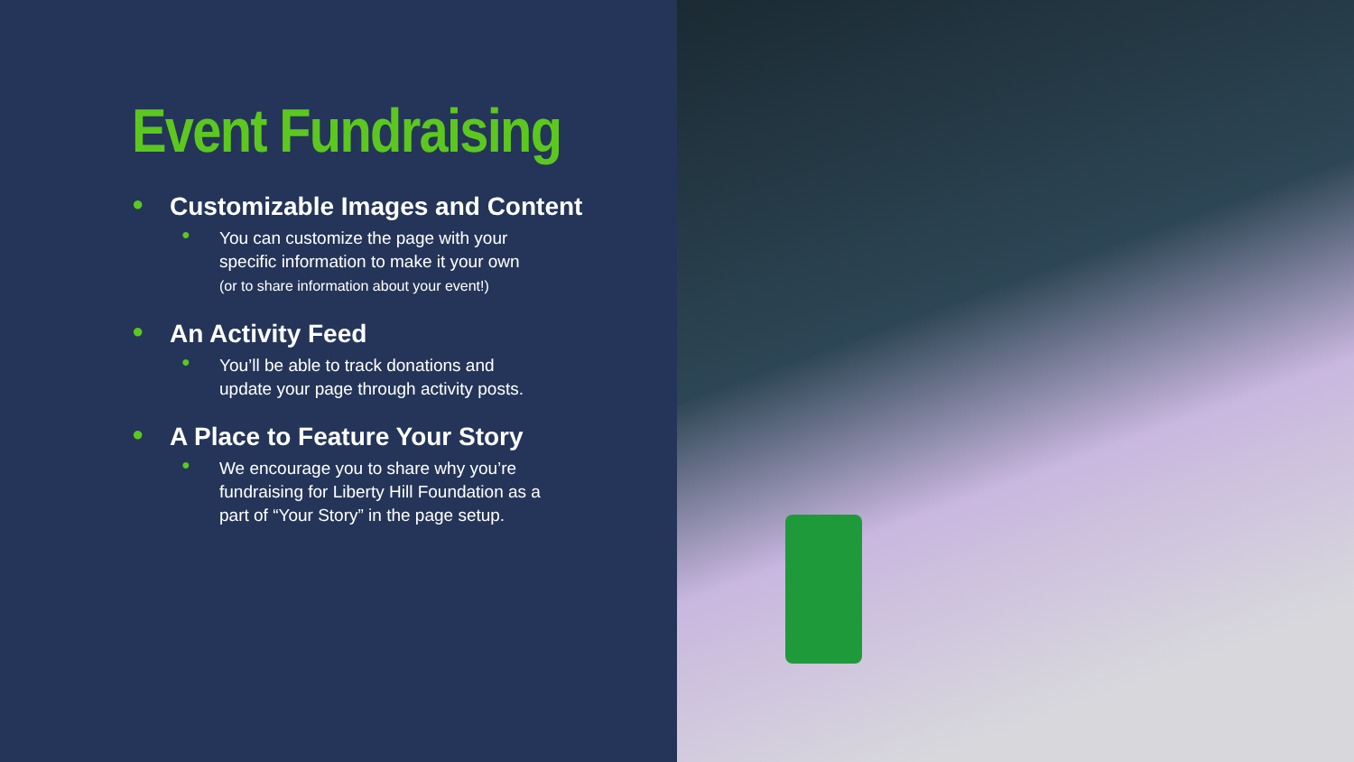Event Fundraising
●
Customizable Images and Content
●
You can customize the page with your specific information to make it your own
(or to share information about your event!)
●
An Activity Feed
●
You’ll be able to track donations and update your page through activity posts.
●
A Place to Feature Your Story
●
We encourage you to share why you’re fundraising for Liberty Hill Foundation as a part of “Your Story” in the page setup.